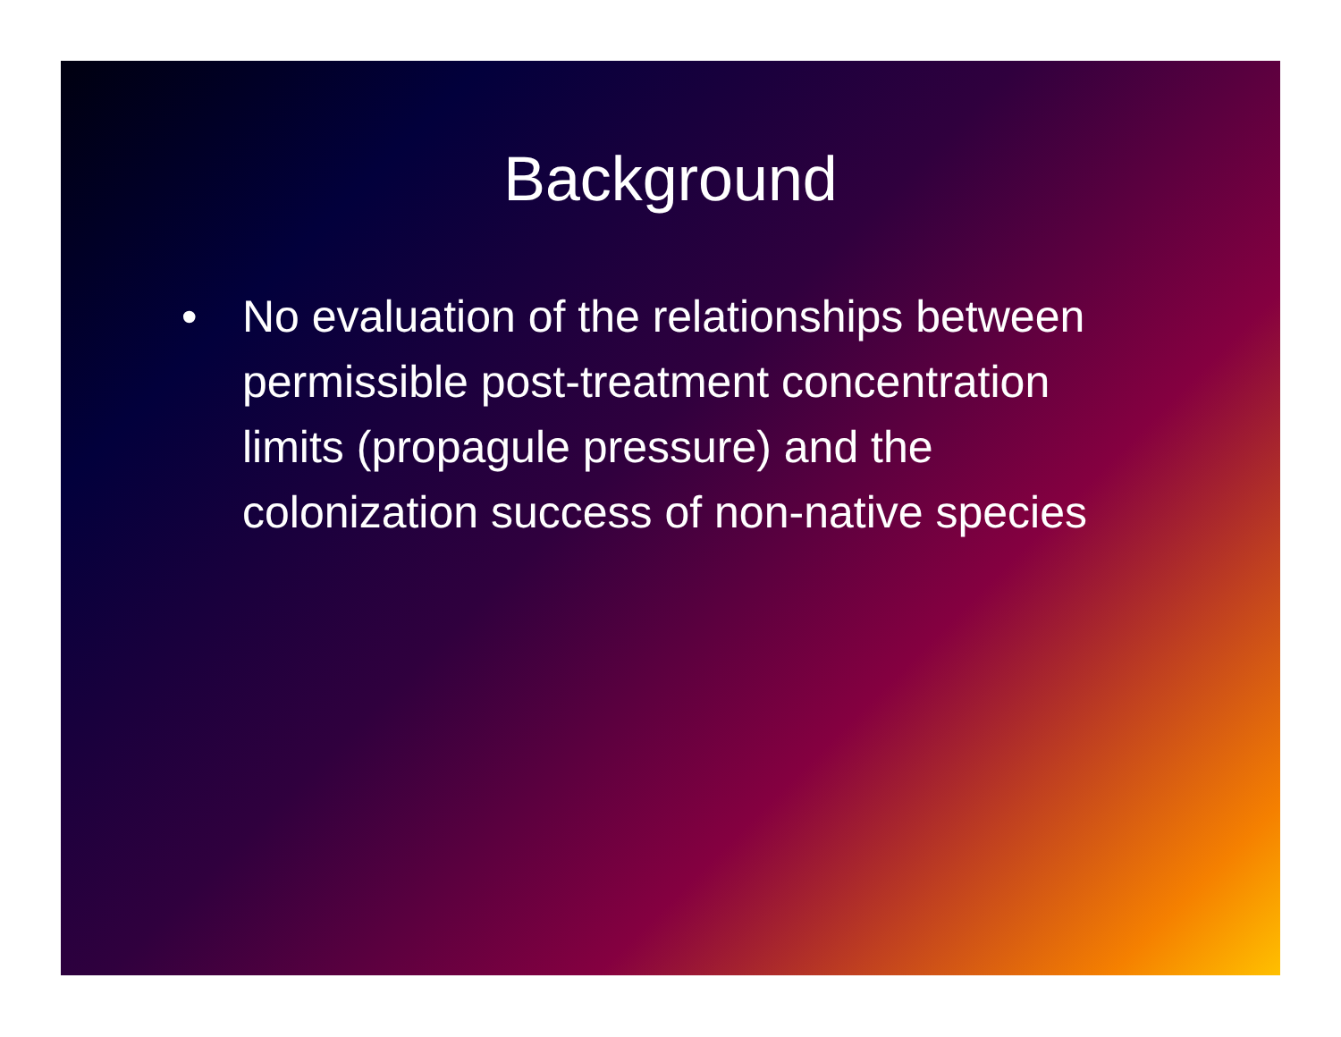Background
• No evaluation of the relationships between permissible post-treatment concentration limits (propagule pressure) and the colonization success of non-native species